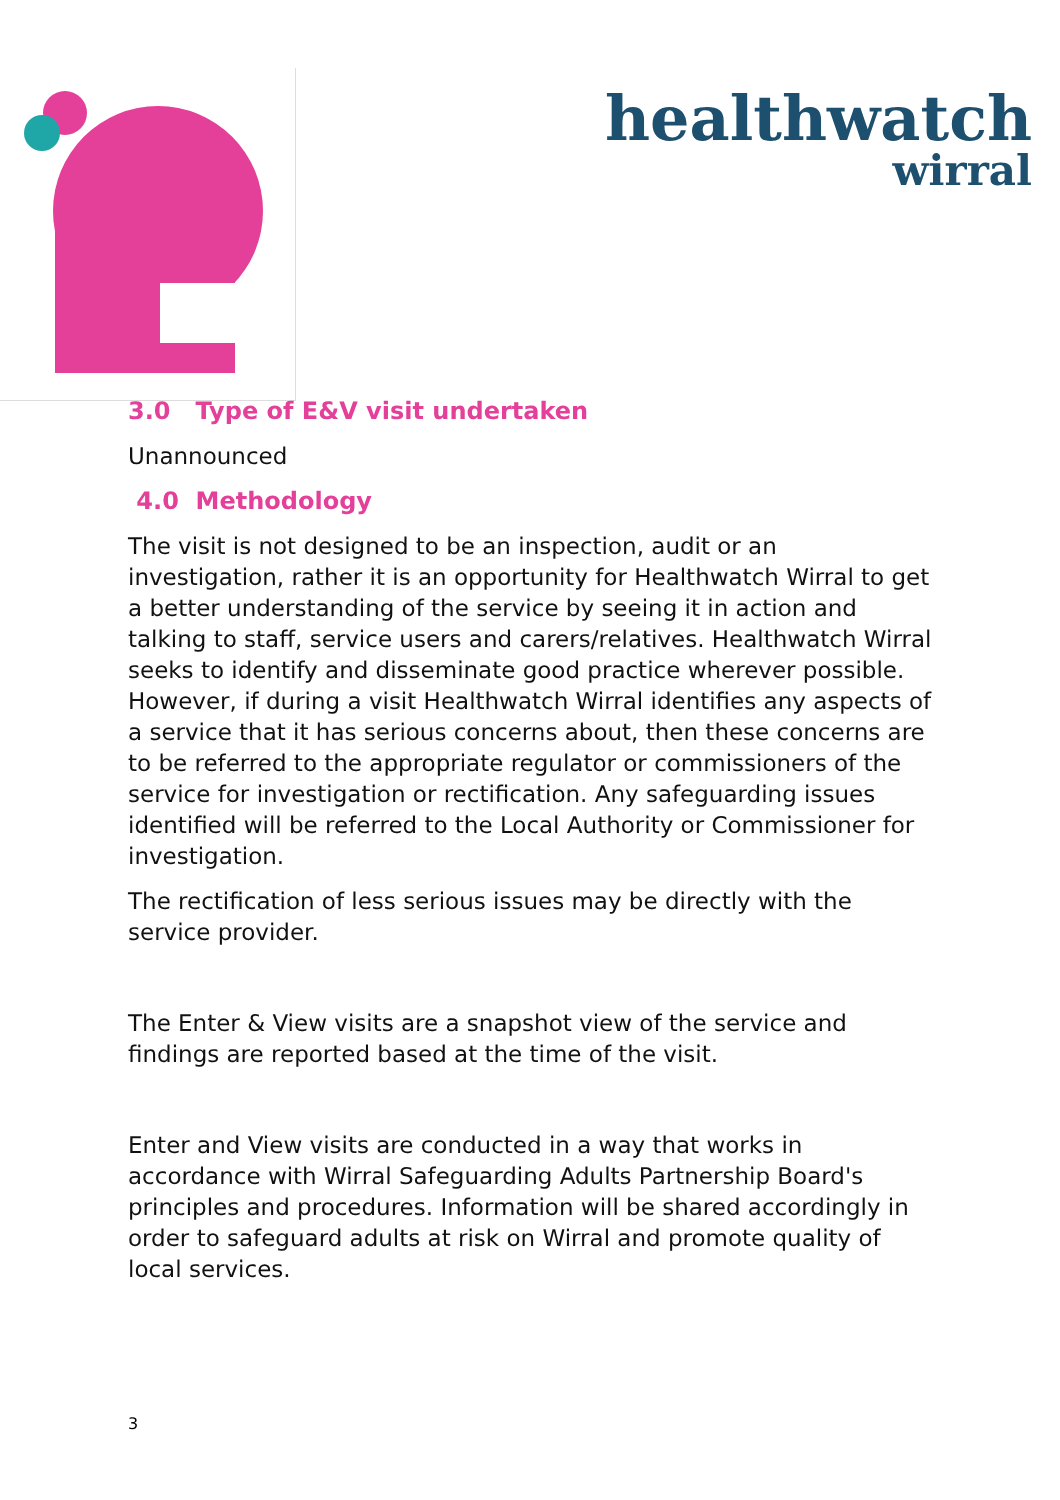healthwatch
wirral
3.0 Type of E&V visit undertaken
Unannounced
4.0 Methodology
The visit is not designed to be an inspection, audit or an investigation, rather it is an opportunity for Healthwatch Wirral to get a better understanding of the service by seeing it in action and talking to staff, service users and carers/relatives. Healthwatch Wirral seeks to identify and disseminate good practice wherever possible. However, if during a visit Healthwatch Wirral identifies any aspects of a service that it has serious concerns about, then these concerns are to be referred to the appropriate regulator or commissioners of the service for investigation or rectification. Any safeguarding issues identified will be referred to the Local Authority or Commissioner for investigation.
The rectification of less serious issues may be directly with the service provider.
The Enter & View visits are a snapshot view of the service and findings are reported based at the time of the visit.
Enter and View visits are conducted in a way that works in accordance with Wirral Safeguarding Adults Partnership Board's principles and procedures. Information will be shared accordingly in order to safeguard adults at risk on Wirral and promote quality of local services.
3